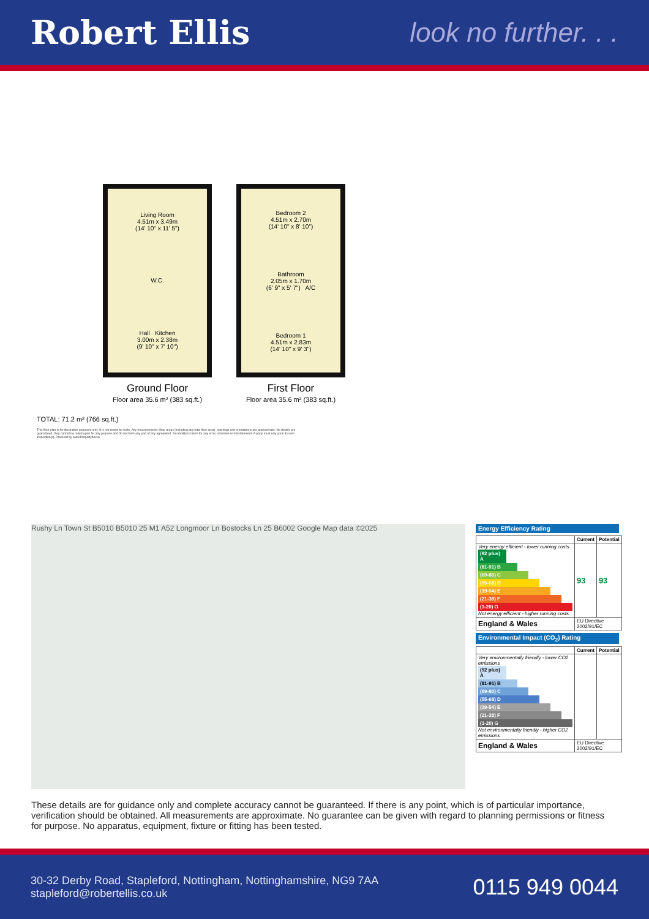Robert Ellis
look no further. . .
Living Room
4.51m x 3.49m
(14' 10" x 11' 5")
W.C.
Hall Kitchen
3.00m x 2.38m
(9' 10" x 7' 10")
Ground Floor
Floor area 35.6 m² (383 sq.ft.)
Bedroom 2
4.51m x 2.70m
(14' 10" x 8' 10")
Bathroom
2.05m x 1.70m
(6' 9" x 5' 7") A/C
Bedroom 1
4.51m x 2.83m
(14' 10" x 9' 3")
First Floor
Floor area 35.6 m² (383 sq.ft.)
TOTAL: 71.2 m² (766 sq.ft.)
This floor plan is for illustrative purposes only. It is not drawn to scale. Any measurements, floor areas (including any total floor area), openings and orientations are approximate. No details are guaranteed, they cannot be relied upon for any purpose and do not form any part of any agreement. No liability is taken for any error, omission or misstatement. A party must rely upon its own inspection(s). Powered by www.Propertybox.io
Rushy Ln Town St B5010 B5010 25 M1 A52 Longmoor Ln Bostocks Ln 25 B6002 Google Map data ©2025
Energy Efficiency Rating
| | Current | Potential |
| --- | --- | --- |
| Very energy efficient - lower running costs (92 plus) A (81-91) B (69-80) C (55-68) D (39-54) E (21-38) F (1-20) G Not energy efficient - higher running costs | 93 | 93 |
| England & Wales | EU Directive 2002/91/EC | |
Environmental Impact (CO<sub>2</sub>) Rating
| | Current | Potential |
| --- | --- | --- |
| Very environmentally friendly - lower CO2 emissions (92 plus) A (81-91) B (69-80) C (55-68) D (39-54) E (21-38) F (1-20) G Not environmentally friendly - higher CO2 emissions | | |
| England & Wales | EU Directive 2002/91/EC | |
These details are for guidance only and complete accuracy cannot be guaranteed. If there is any point, which is of particular importance, verification should be obtained. All measurements are approximate. No guarantee can be given with regard to planning permissions or fitness for purpose. No apparatus, equipment, fixture or fitting has been tested.
30-32 Derby Road, Stapleford, Nottingham, Nottinghamshire, NG9 7AA
stapleford@robertellis.co.uk
0115 949 0044